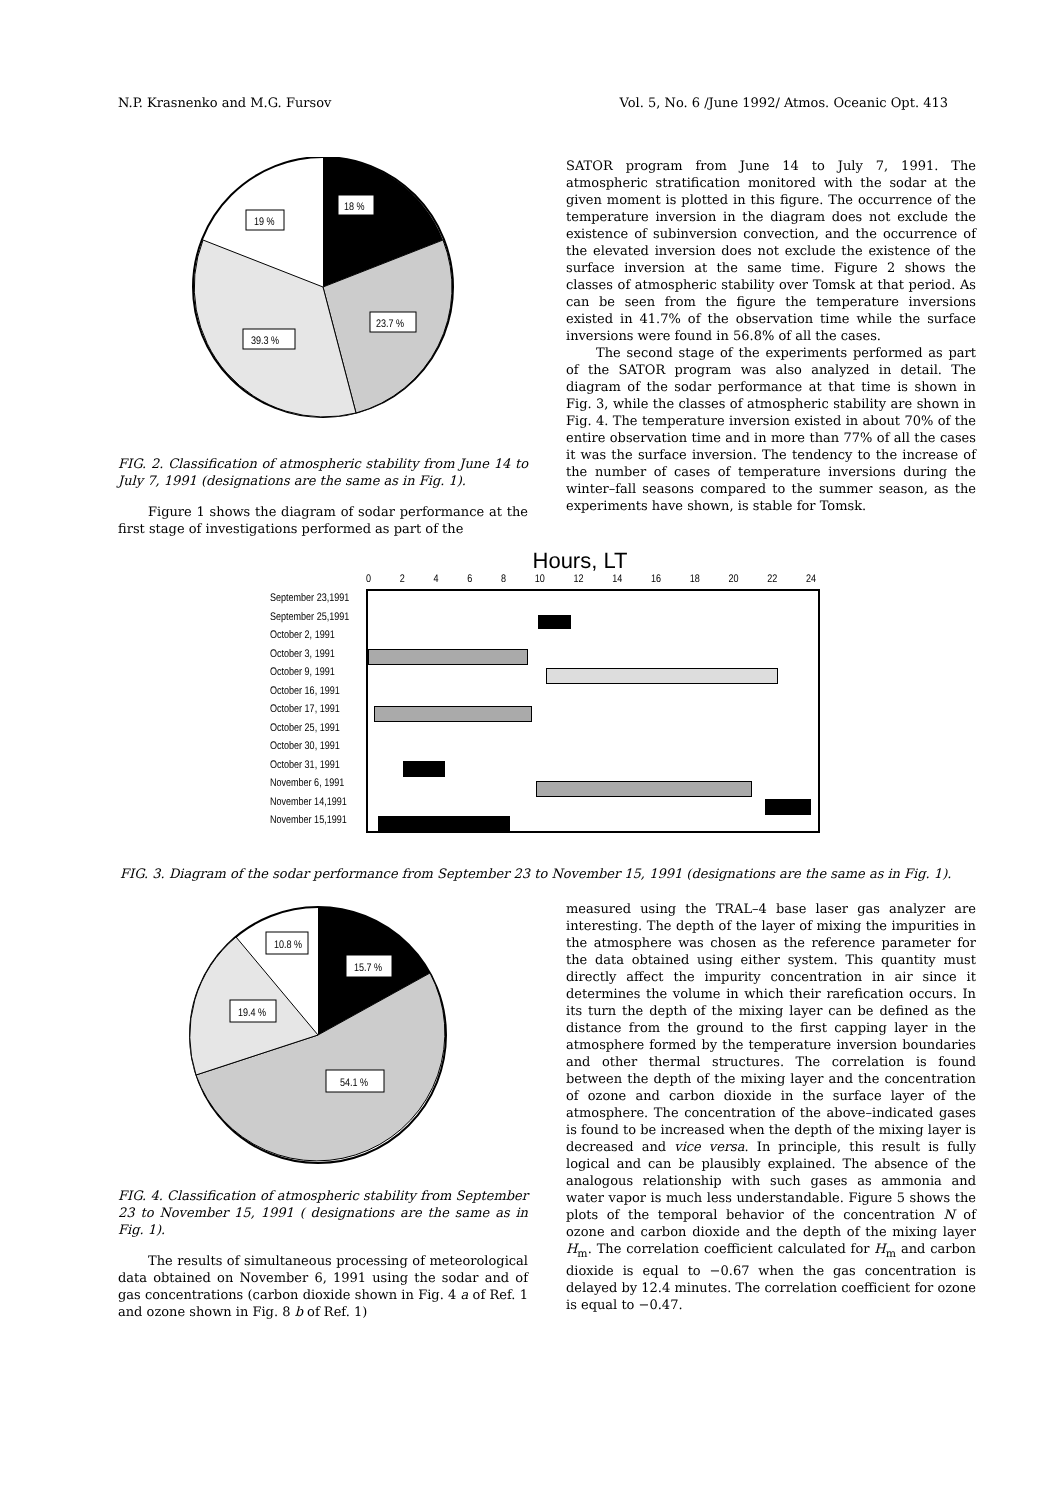N.P. Krasnenko and M.G. Fursov Vol. 5, No. 6 /June 1992/ Atmos. Oceanic Opt. 413
18 %
19 %
23.7 %
39.3 %
FIG. 2. Classification of atmospheric stability from June 14 to July 7, 1991 (designations are the same as in Fig. 1).
Figure 1 shows the diagram of sodar performance at the first stage of investigations performed as part of the
SATOR program from June 14 to July 7, 1991. The atmospheric stratification monitored with the sodar at the given moment is plotted in this figure. The occurrence of the temperature inversion in the diagram does not exclude the existence of subinversion convection, and the occurrence of the elevated inversion does not exclude the existence of the surface inversion at the same time. Figure 2 shows the classes of atmospheric stability over Tomsk at that period. As can be seen from the figure the temperature inversions existed in 41.7% of the observation time while the surface inversions were found in 56.8% of all the cases.
The second stage of the experiments performed as part of the SATOR program was also analyzed in detail. The diagram of the sodar performance at that time is shown in Fig. 3, while the classes of atmospheric stability are shown in Fig. 4. The temperature inversion existed in about 70% of the entire observation time and in more than 77% of all the cases it was the surface inversion. The tendency to the increase of the number of cases of temperature inversions during the winter–fall seasons compared to the summer season, as the experiments have shown, is stable for Tomsk.
Hours, LT
02468 10 12 14 16 18 20 22 24
September 23,1991
September 25,1991
October 2, 1991
October 3, 1991
October 9, 1991
October 16, 1991
October 17, 1991
October 25, 1991
October 30, 1991
October 31, 1991
November 6, 1991
November 14,1991
November 15,1991
FIG. 3. Diagram of the sodar performance from September 23 to November 15, 1991 (designations are the same as in Fig. 1).
10.8 %
15.7 %
19.4 %
54.1 %
FIG. 4. Classification of atmospheric stability from September 23 to November 15, 1991 ( designations are the same as in Fig. 1).
The results of simultaneous processing of meteorological data obtained on November 6, 1991 using the sodar and of gas concentrations (carbon dioxide shown in Fig. 4 a of Ref. 1 and ozone shown in Fig. 8 b of Ref. 1)
measured using the TRAL–4 base laser gas analyzer are interesting. The depth of the layer of mixing the impurities in the atmosphere was chosen as the reference parameter for the data obtained using either system. This quantity must directly affect the impurity concentration in air since it determines the volume in which their rarefication occurs. In its turn the depth of the mixing layer can be defined as the distance from the ground to the first capping layer in the atmosphere formed by the temperature inversion boundaries and other thermal structures. The correlation is found between the depth of the mixing layer and the concentration of ozone and carbon dioxide in the surface layer of the atmosphere. The concentration of the above–indicated gases is found to be increased when the depth of the mixing layer is decreased and vice versa. In principle, this result is fully logical and can be plausibly explained. The absence of the analogous relationship with such gases as ammonia and water vapor is much less understandable. Figure 5 shows the plots of the temporal behavior of the concentration N of ozone and carbon dioxide and the depth of the mixing layer H<sub>m</sub>. The correlation coefficient calculated for H<sub>m</sub> and carbon dioxide is equal to −0.67 when the gas concentration is delayed by 12.4 minutes. The correlation coefficient for ozone is equal to −0.47.